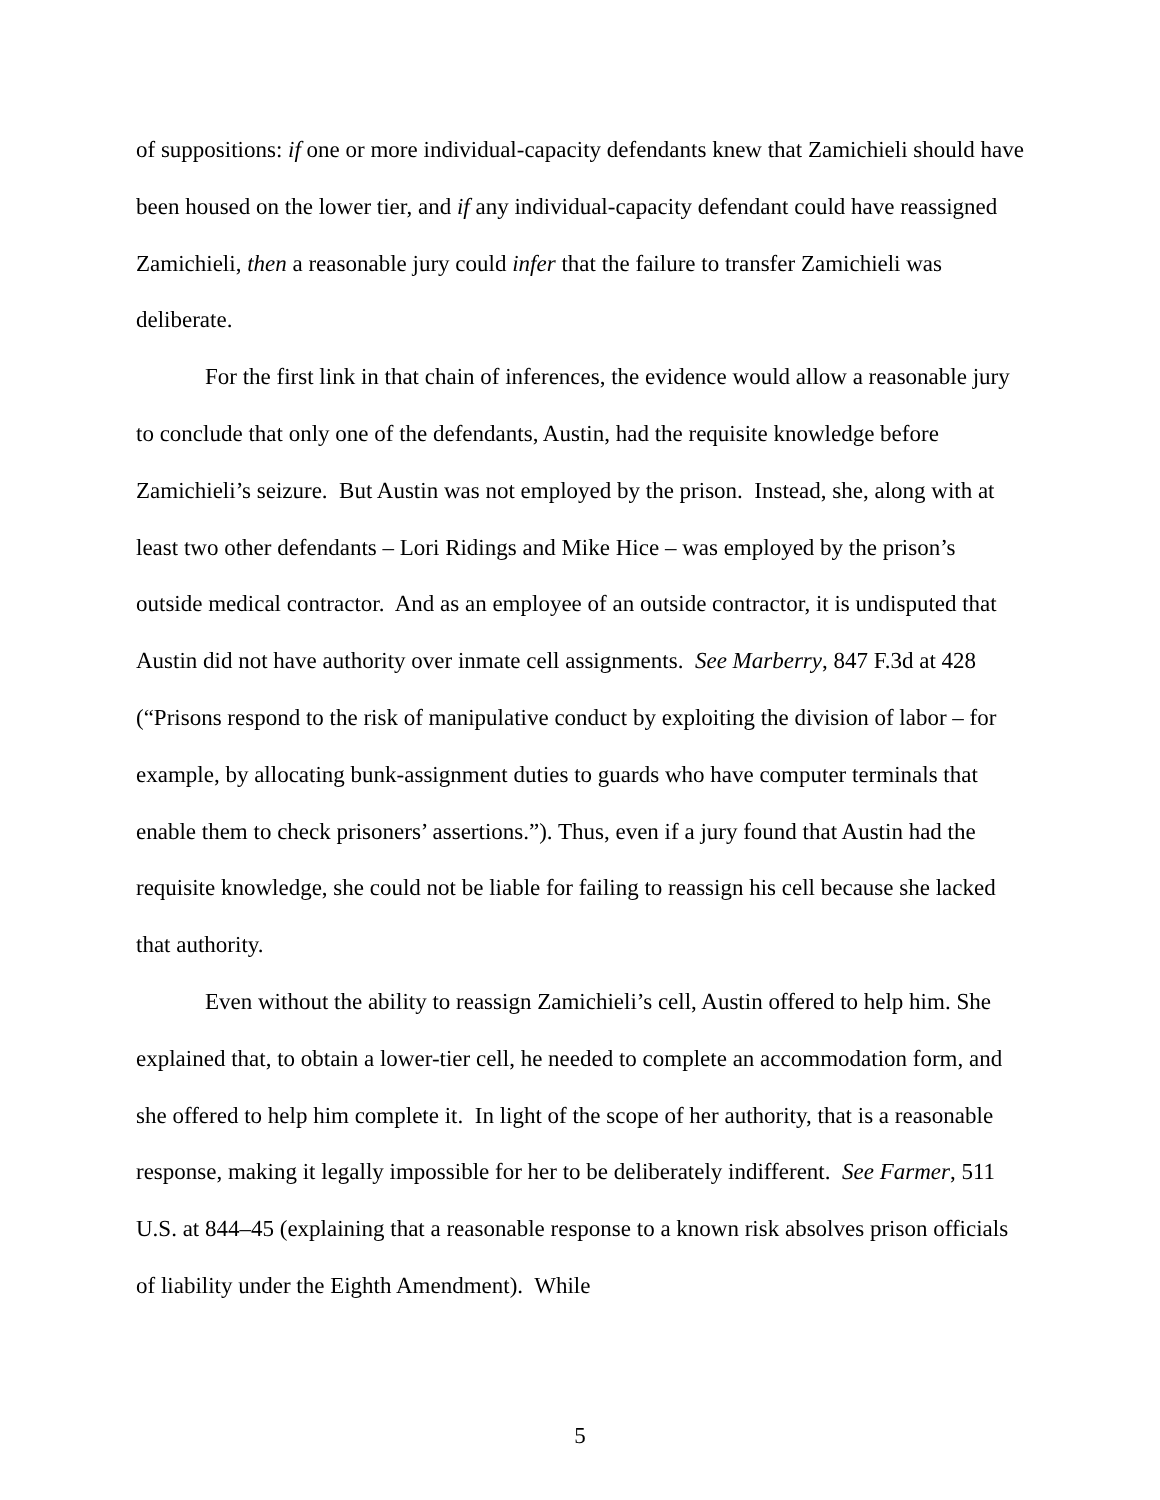of suppositions: if one or more individual-capacity defendants knew that Zamichieli should have been housed on the lower tier, and if any individual-capacity defendant could have reassigned Zamichieli, then a reasonable jury could infer that the failure to transfer Zamichieli was deliberate.
For the first link in that chain of inferences, the evidence would allow a reasonable jury to conclude that only one of the defendants, Austin, had the requisite knowledge before Zamichieli’s seizure. But Austin was not employed by the prison. Instead, she, along with at least two other defendants – Lori Ridings and Mike Hice – was employed by the prison’s outside medical contractor. And as an employee of an outside contractor, it is undisputed that Austin did not have authority over inmate cell assignments. See Marberry, 847 F.3d at 428 (“Prisons respond to the risk of manipulative conduct by exploiting the division of labor – for example, by allocating bunk-assignment duties to guards who have computer terminals that enable them to check prisoners’ assertions.”). Thus, even if a jury found that Austin had the requisite knowledge, she could not be liable for failing to reassign his cell because she lacked that authority.
Even without the ability to reassign Zamichieli’s cell, Austin offered to help him. She explained that, to obtain a lower-tier cell, he needed to complete an accommodation form, and she offered to help him complete it. In light of the scope of her authority, that is a reasonable response, making it legally impossible for her to be deliberately indifferent. See Farmer, 511 U.S. at 844–45 (explaining that a reasonable response to a known risk absolves prison officials of liability under the Eighth Amendment). While
5